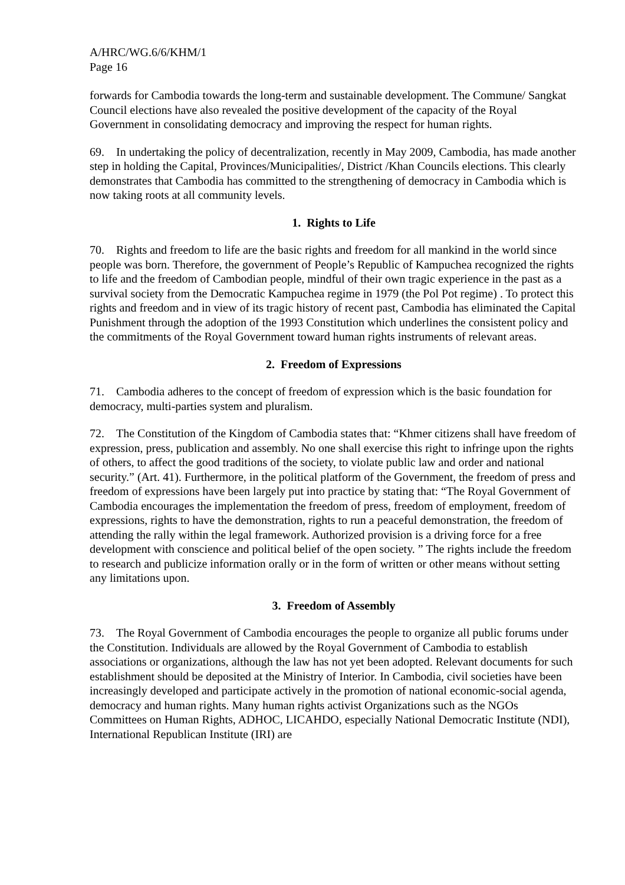A/HRC/WG.6/6/KHM/1
Page 16
forwards for Cambodia towards the long-term and sustainable development. The Commune/ Sangkat Council elections have also revealed the positive development of the capacity of the Royal Government in consolidating democracy and improving the respect for human rights.
69. In undertaking the policy of decentralization, recently in May 2009, Cambodia, has made another step in holding the Capital, Provinces/Municipalities/, District /Khan Councils elections. This clearly demonstrates that Cambodia has committed to the strengthening of democracy in Cambodia which is now taking roots at all community levels.
1. Rights to Life
70. Rights and freedom to life are the basic rights and freedom for all mankind in the world since people was born. Therefore, the government of People’s Republic of Kampuchea recognized the rights to life and the freedom of Cambodian people, mindful of their own tragic experience in the past as a survival society from the Democratic Kampuchea regime in 1979 (the Pol Pot regime) . To protect this rights and freedom and in view of its tragic history of recent past, Cambodia has eliminated the Capital Punishment through the adoption of the 1993 Constitution which underlines the consistent policy and the commitments of the Royal Government toward human rights instruments of relevant areas.
2. Freedom of Expressions
71. Cambodia adheres to the concept of freedom of expression which is the basic foundation for democracy, multi-parties system and pluralism.
72. The Constitution of the Kingdom of Cambodia states that: “Khmer citizens shall have freedom of expression, press, publication and assembly. No one shall exercise this right to infringe upon the rights of others, to affect the good traditions of the society, to violate public law and order and national security.” (Art. 41). Furthermore, in the political platform of the Government, the freedom of press and freedom of expressions have been largely put into practice by stating that: “The Royal Government of Cambodia encourages the implementation the freedom of press, freedom of employment, freedom of expressions, rights to have the demonstration, rights to run a peaceful demonstration, the freedom of attending the rally within the legal framework. Authorized provision is a driving force for a free development with conscience and political belief of the open society. ” The rights include the freedom to research and publicize information orally or in the form of written or other means without setting any limitations upon.
3. Freedom of Assembly
73. The Royal Government of Cambodia encourages the people to organize all public forums under the Constitution. Individuals are allowed by the Royal Government of Cambodia to establish associations or organizations, although the law has not yet been adopted. Relevant documents for such establishment should be deposited at the Ministry of Interior. In Cambodia, civil societies have been increasingly developed and participate actively in the promotion of national economic-social agenda, democracy and human rights. Many human rights activist Organizations such as the NGOs Committees on Human Rights, ADHOC, LICAHDO, especially National Democratic Institute (NDI), International Republican Institute (IRI) are